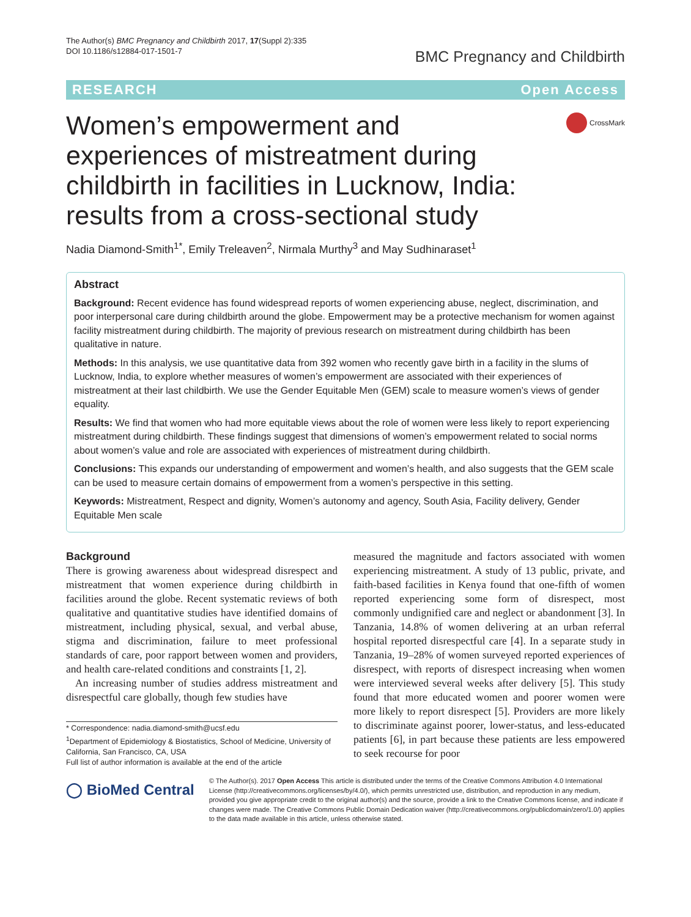The Author(s) BMC Pregnancy and Childbirth 2017, 17(Suppl 2):335
DOI 10.1186/s12884-017-1501-7
BMC Pregnancy and Childbirth
RESEARCH Open Access
Women’s empowerment and experiences of mistreatment during childbirth in facilities in Lucknow, India: results from a cross-sectional study
CrossMark
Nadia Diamond-Smith<sup>1*</sup>, Emily Treleaven<sup>2</sup>, Nirmala Murthy<sup>3</sup> and May Sudhinaraset<sup>1</sup>
Abstract
Background: Recent evidence has found widespread reports of women experiencing abuse, neglect, discrimination, and poor interpersonal care during childbirth around the globe. Empowerment may be a protective mechanism for women against facility mistreatment during childbirth. The majority of previous research on mistreatment during childbirth has been qualitative in nature.
Methods: In this analysis, we use quantitative data from 392 women who recently gave birth in a facility in the slums of Lucknow, India, to explore whether measures of women’s empowerment are associated with their experiences of mistreatment at their last childbirth. We use the Gender Equitable Men (GEM) scale to measure women’s views of gender equality.
Results: We find that women who had more equitable views about the role of women were less likely to report experiencing mistreatment during childbirth. These findings suggest that dimensions of women’s empowerment related to social norms about women’s value and role are associated with experiences of mistreatment during childbirth.
Conclusions: This expands our understanding of empowerment and women’s health, and also suggests that the GEM scale can be used to measure certain domains of empowerment from a women’s perspective in this setting.
Keywords: Mistreatment, Respect and dignity, Women’s autonomy and agency, South Asia, Facility delivery, Gender Equitable Men scale
Background
There is growing awareness about widespread disrespect and mistreatment that women experience during childbirth in facilities around the globe. Recent systematic reviews of both qualitative and quantitative studies have identified domains of mistreatment, including physical, sexual, and verbal abuse, stigma and discrimination, failure to meet professional standards of care, poor rapport between women and providers, and health care-related conditions and constraints [1, 2].
An increasing number of studies address mistreatment and disrespectful care globally, though few studies have
* Correspondence: nadia.diamond-smith@ucsf.edu
<sup>1</sup> Department of Epidemiology & Biostatistics, School of Medicine, University of California, San Francisco, CA, USA
Full list of author information is available at the end of the article
measured the magnitude and factors associated with women experiencing mistreatment. A study of 13 public, private, and faith-based facilities in Kenya found that one-fifth of women reported experiencing some form of disrespect, most commonly undignified care and neglect or abandonment [3]. In Tanzania, 14.8% of women delivering at an urban referral hospital reported disrespectful care [4]. In a separate study in Tanzania, 19–28% of women surveyed reported experiences of disrespect, with reports of disrespect increasing when women were interviewed several weeks after delivery [5]. This study found that more educated women and poorer women were more likely to report disrespect [5]. Providers are more likely to discriminate against poorer, lower-status, and less-educated patients [6], in part because these patients are less empowered to seek recourse for poor
◯ BioMed Central
© The Author(s). 2017 Open Access This article is distributed under the terms of the Creative Commons Attribution 4.0 International License (http://creativecommons.org/licenses/by/4.0/), which permits unrestricted use, distribution, and reproduction in any medium, provided you give appropriate credit to the original author(s) and the source, provide a link to the Creative Commons license, and indicate if changes were made. The Creative Commons Public Domain Dedication waiver (http://creativecommons.org/publicdomain/zero/1.0/) applies to the data made available in this article, unless otherwise stated.